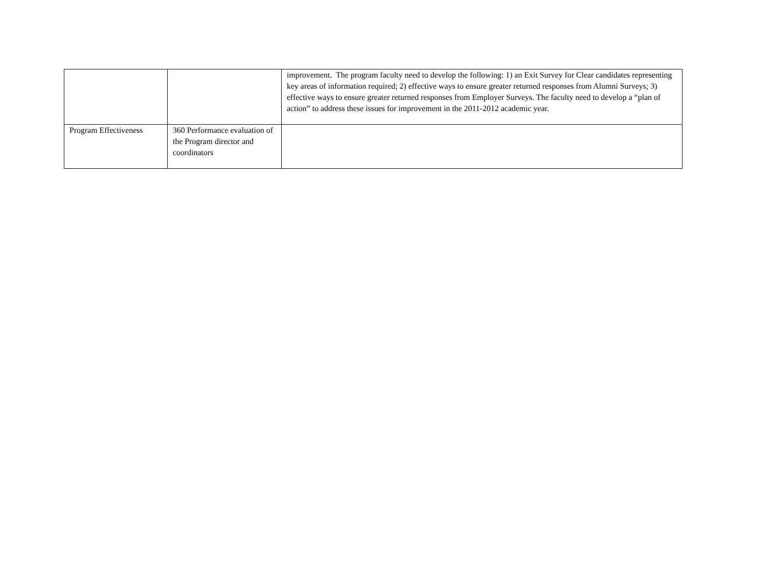| | | improvement. The program faculty need to develop the following: 1) an Exit Survey for Clear candidates representing key areas of information required; 2) effective ways to ensure greater returned responses from Alumni Surveys; 3) effective ways to ensure greater returned responses from Employer Surveys. The faculty need to develop a “plan of action” to address these issues for improvement in the 2011-2012 academic year. |
| Program Effectiveness | 360 Performance evaluation of the Program director and coordinators | |